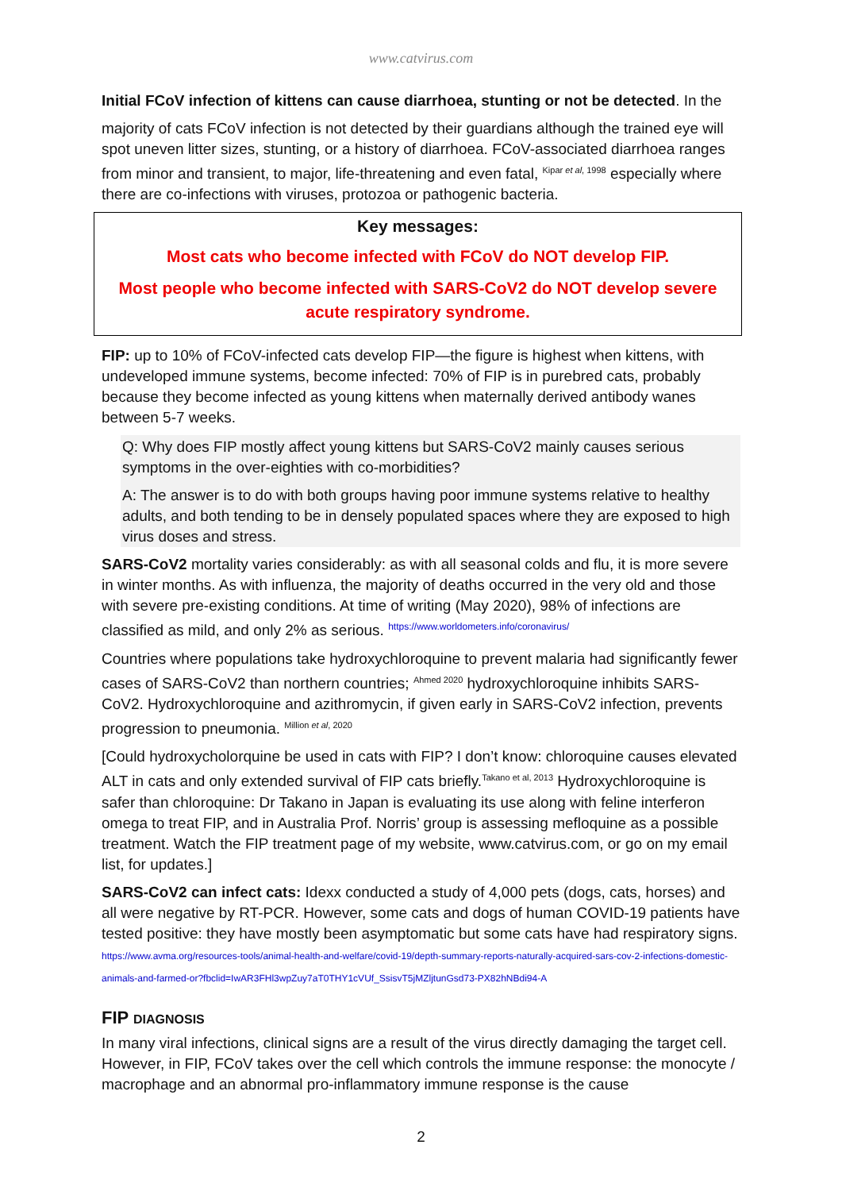www.catvirus.com
Initial FCoV infection of kittens can cause diarrhoea, stunting or not be detected. In the
majority of cats FCoV infection is not detected by their guardians although the trained eye will spot uneven litter sizes, stunting, or a history of diarrhoea. FCoV-associated diarrhoea ranges from minor and transient, to major, life-threatening and even fatal, <sup>Kipar et al, 1998</sup> especially where there are co-infections with viruses, protozoa or pathogenic bacteria.
Key messages:
Most cats who become infected with FCoV do NOT develop FIP.
Most people who become infected with SARS-CoV2 do NOT develop severe acute respiratory syndrome.
FIP: up to 10% of FCoV-infected cats develop FIP—the figure is highest when kittens, with undeveloped immune systems, become infected: 70% of FIP is in purebred cats, probably because they become infected as young kittens when maternally derived antibody wanes between 5-7 weeks.
Q: Why does FIP mostly affect young kittens but SARS-CoV2 mainly causes serious symptoms in the over-eighties with co-morbidities?
A: The answer is to do with both groups having poor immune systems relative to healthy adults, and both tending to be in densely populated spaces where they are exposed to high virus doses and stress.
SARS-CoV2 mortality varies considerably: as with all seasonal colds and flu, it is more severe in winter months. As with influenza, the majority of deaths occurred in the very old and those with severe pre-existing conditions. At time of writing (May 2020), 98% of infections are classified as mild, and only 2% as serious. <sup>https://www.worldometers.info/coronavirus/</sup>
Countries where populations take hydroxychloroquine to prevent malaria had significantly fewer cases of SARS-CoV2 than northern countries; <sup>Ahmed 2020</sup> hydroxychloroquine inhibits SARS-CoV2. Hydroxychloroquine and azithromycin, if given early in SARS-CoV2 infection, prevents progression to pneumonia. <sup>Million et al, 2020</sup>
[Could hydroxycholorquine be used in cats with FIP? I don’t know: chloroquine causes elevated ALT in cats and only extended survival of FIP cats briefly.<sup>Takano et al, 2013</sup> Hydroxychloroquine is safer than chloroquine: Dr Takano in Japan is evaluating its use along with feline interferon omega to treat FIP, and in Australia Prof. Norris’ group is assessing mefloquine as a possible treatment. Watch the FIP treatment page of my website, www.catvirus.com, or go on my email list, for updates.]
SARS-CoV2 can infect cats: Idexx conducted a study of 4,000 pets (dogs, cats, horses) and all were negative by RT-PCR. However, some cats and dogs of human COVID-19 patients have tested positive: they have mostly been asymptomatic but some cats have had respiratory signs. https://www.avma.org/resources-tools/animal-health-and-welfare/covid-19/depth-summary-reports-naturally-acquired-sars-cov-2-infections-domestic-animals-and-farmed-or?fbclid=IwAR3FHl3wpZuy7aT0THY1cVUf_SsisvT5jMZljtunGsd73-PX82hNBdi94-A
FIP DIAGNOSIS
In many viral infections, clinical signs are a result of the virus directly damaging the target cell. However, in FIP, FCoV takes over the cell which controls the immune response: the monocyte / macrophage and an abnormal pro-inflammatory immune response is the cause
2